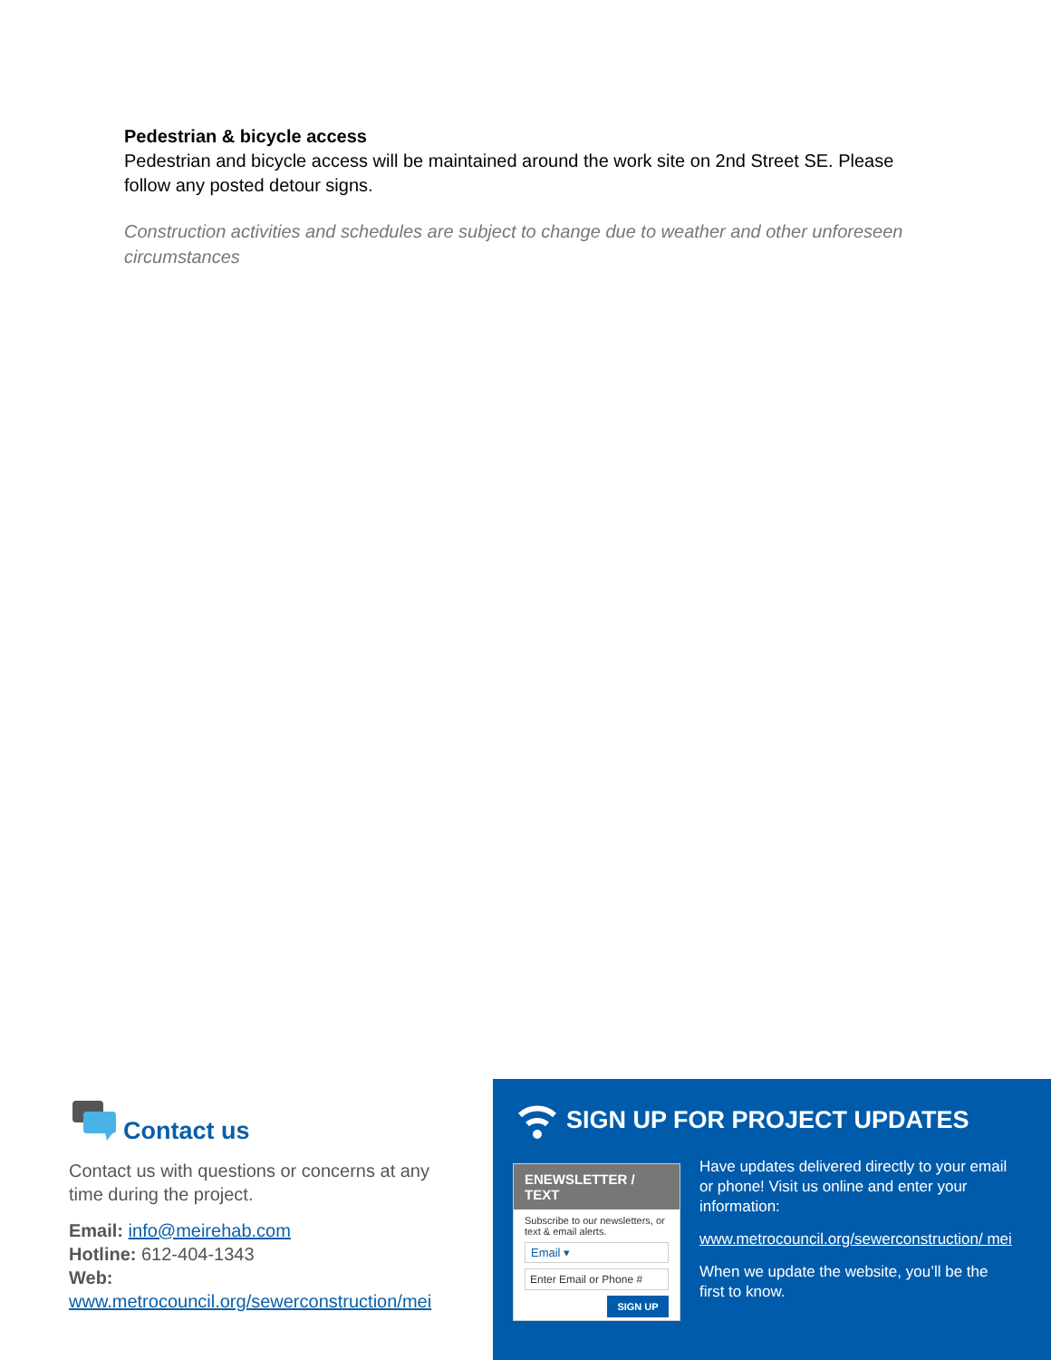Pedestrian & bicycle access
Pedestrian and bicycle access will be maintained around the work site on 2nd Street SE. Please follow any posted detour signs.
Construction activities and schedules are subject to change due to weather and other unforeseen circumstances
Contact us
Contact us with questions or concerns at any time during the project.
Email: info@meirehab.com
Hotline: 612-404-1343
Web:
www.metrocouncil.org/sewerconstruction/mei
SIGN UP FOR PROJECT UPDATES
ENEWSLETTER / TEXT
Subscribe to our newsletters, or text & email alerts.
Email ▾
Enter Email or Phone #
SIGN UP
Have updates delivered directly to your email or phone! Visit us online and enter your information:
www.metrocouncil.org/sewerconstruction/ mei
When we update the website, you’ll be the first to know.